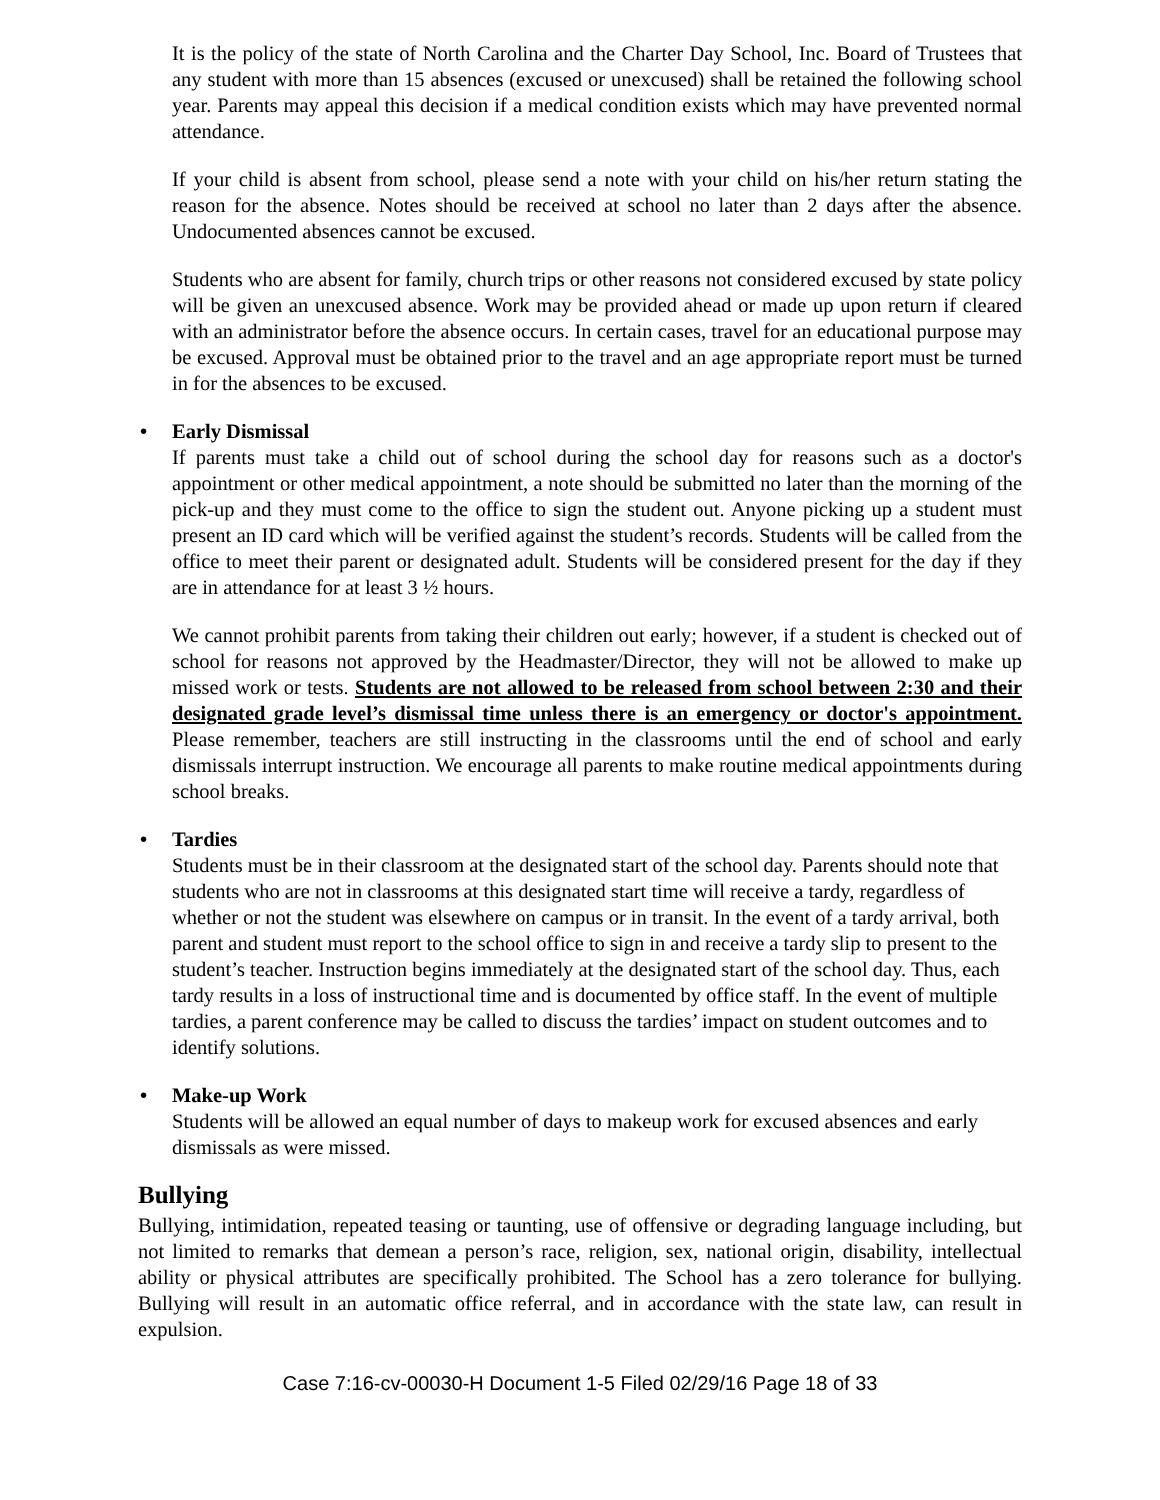It is the policy of the state of North Carolina and the Charter Day School, Inc. Board of Trustees that any student with more than 15 absences (excused or unexcused) shall be retained the following school year. Parents may appeal this decision if a medical condition exists which may have prevented normal attendance.
If your child is absent from school, please send a note with your child on his/her return stating the reason for the absence. Notes should be received at school no later than 2 days after the absence. Undocumented absences cannot be excused.
Students who are absent for family, church trips or other reasons not considered excused by state policy will be given an unexcused absence. Work may be provided ahead or made up upon return if cleared with an administrator before the absence occurs. In certain cases, travel for an educational purpose may be excused. Approval must be obtained prior to the travel and an age appropriate report must be turned in for the absences to be excused.
• Early Dismissal
If parents must take a child out of school during the school day for reasons such as a doctor's appointment or other medical appointment, a note should be submitted no later than the morning of the pick-up and they must come to the office to sign the student out. Anyone picking up a student must present an ID card which will be verified against the student’s records. Students will be called from the office to meet their parent or designated adult. Students will be considered present for the day if they are in attendance for at least 3 ½ hours.
We cannot prohibit parents from taking their children out early; however, if a student is checked out of school for reasons not approved by the Headmaster/Director, they will not be allowed to make up missed work or tests. Students are not allowed to be released from school between 2:30 and their designated grade level’s dismissal time unless there is an emergency or doctor's appointment. Please remember, teachers are still instructing in the classrooms until the end of school and early dismissals interrupt instruction. We encourage all parents to make routine medical appointments during school breaks.
• Tardies
Students must be in their classroom at the designated start of the school day. Parents should note that students who are not in classrooms at this designated start time will receive a tardy, regardless of whether or not the student was elsewhere on campus or in transit. In the event of a tardy arrival, both parent and student must report to the school office to sign in and receive a tardy slip to present to the student’s teacher. Instruction begins immediately at the designated start of the school day. Thus, each tardy results in a loss of instructional time and is documented by office staff. In the event of multiple tardies, a parent conference may be called to discuss the tardies’ impact on student outcomes and to identify solutions.
• Make-up Work
Students will be allowed an equal number of days to makeup work for excused absences and early dismissals as were missed.
Bullying
Bullying, intimidation, repeated teasing or taunting, use of offensive or degrading language including, but not limited to remarks that demean a person’s race, religion, sex, national origin, disability, intellectual ability or physical attributes are specifically prohibited. The School has a zero tolerance for bullying. Bullying will result in an automatic office referral, and in accordance with the state law, can result in expulsion.
Case 7:16-cv-00030-H Document 1-5 Filed 02/29/16 Page 18 of 33